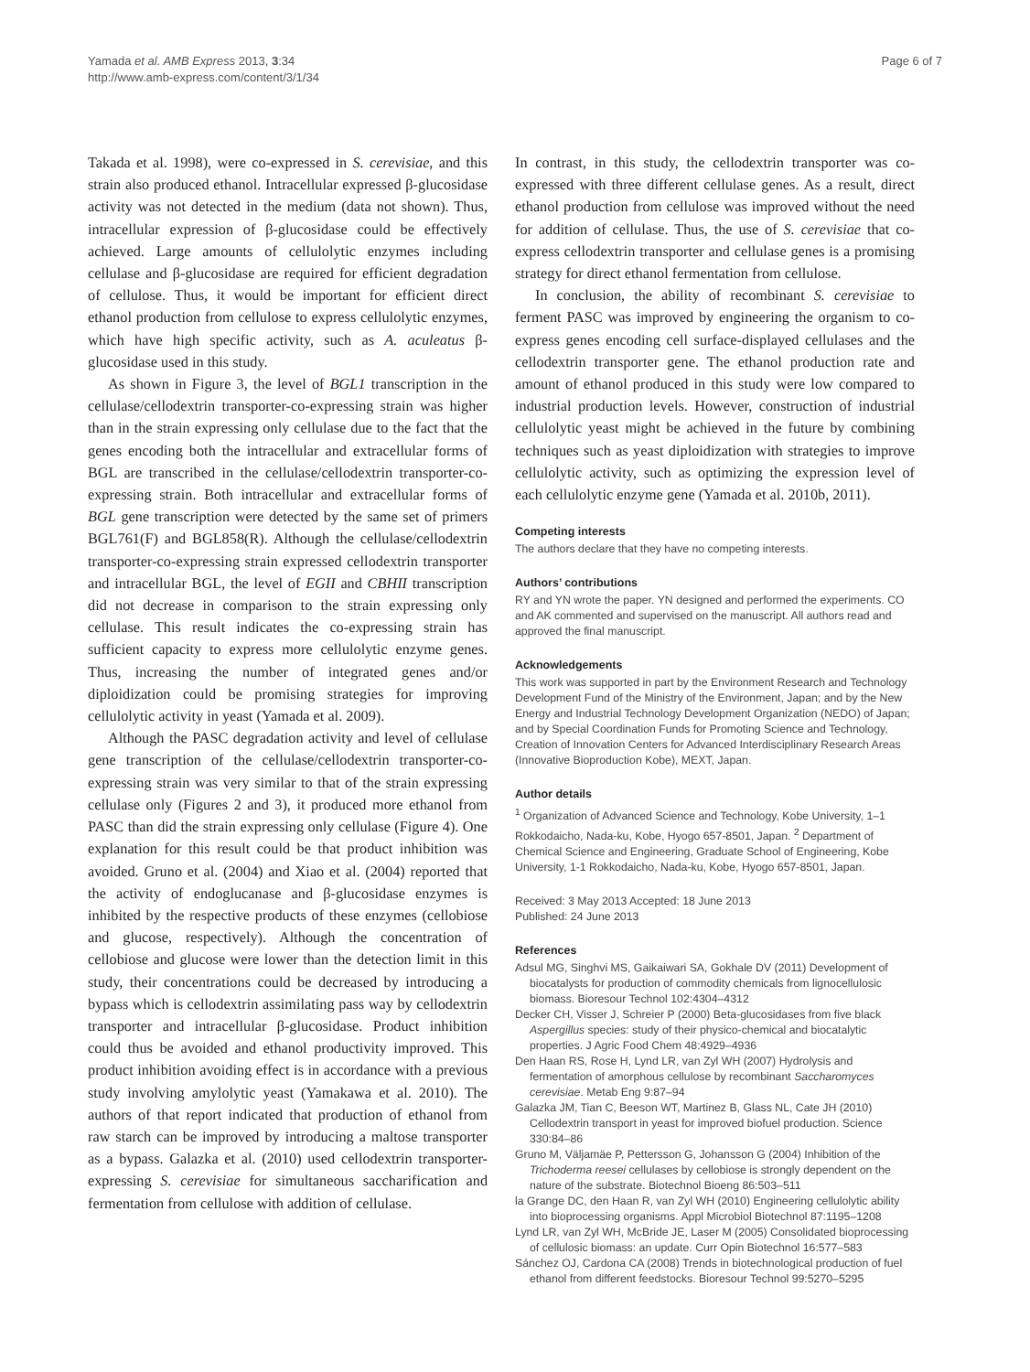Yamada et al. AMB Express 2013, 3:34
http://www.amb-express.com/content/3/1/34
Page 6 of 7
Takada et al. 1998), were co-expressed in S. cerevisiae, and this strain also produced ethanol. Intracellular expressed β-glucosidase activity was not detected in the medium (data not shown). Thus, intracellular expression of β-glucosidase could be effectively achieved. Large amounts of cellulolytic enzymes including cellulase and β-glucosidase are required for efficient degradation of cellulose. Thus, it would be important for efficient direct ethanol production from cellulose to express cellulolytic enzymes, which have high specific activity, such as A. aculeatus β-glucosidase used in this study.
As shown in Figure 3, the level of BGL1 transcription in the cellulase/cellodextrin transporter-co-expressing strain was higher than in the strain expressing only cellulase due to the fact that the genes encoding both the intracellular and extracellular forms of BGL are transcribed in the cellulase/cellodextrin transporter-co-expressing strain. Both intracellular and extracellular forms of BGL gene transcription were detected by the same set of primers BGL761(F) and BGL858(R). Although the cellulase/cellodextrin transporter-co-expressing strain expressed cellodextrin transporter and intracellular BGL, the level of EGII and CBHII transcription did not decrease in comparison to the strain expressing only cellulase. This result indicates the co-expressing strain has sufficient capacity to express more cellulolytic enzyme genes. Thus, increasing the number of integrated genes and/or diploidization could be promising strategies for improving cellulolytic activity in yeast (Yamada et al. 2009).
Although the PASC degradation activity and level of cellulase gene transcription of the cellulase/cellodextrin transporter-co-expressing strain was very similar to that of the strain expressing cellulase only (Figures 2 and 3), it produced more ethanol from PASC than did the strain expressing only cellulase (Figure 4). One explanation for this result could be that product inhibition was avoided. Gruno et al. (2004) and Xiao et al. (2004) reported that the activity of endoglucanase and β-glucosidase enzymes is inhibited by the respective products of these enzymes (cellobiose and glucose, respectively). Although the concentration of cellobiose and glucose were lower than the detection limit in this study, their concentrations could be decreased by introducing a bypass which is cellodextrin assimilating pass way by cellodextrin transporter and intracellular β-glucosidase. Product inhibition could thus be avoided and ethanol productivity improved. This product inhibition avoiding effect is in accordance with a previous study involving amylolytic yeast (Yamakawa et al. 2010). The authors of that report indicated that production of ethanol from raw starch can be improved by introducing a maltose transporter as a bypass. Galazka et al. (2010) used cellodextrin transporter-expressing S. cerevisiae for simultaneous saccharification and fermentation from cellulose with addition of cellulase.
In contrast, in this study, the cellodextrin transporter was co-expressed with three different cellulase genes. As a result, direct ethanol production from cellulose was improved without the need for addition of cellulase. Thus, the use of S. cerevisiae that co-express cellodextrin transporter and cellulase genes is a promising strategy for direct ethanol fermentation from cellulose.
In conclusion, the ability of recombinant S. cerevisiae to ferment PASC was improved by engineering the organism to co-express genes encoding cell surface-displayed cellulases and the cellodextrin transporter gene. The ethanol production rate and amount of ethanol produced in this study were low compared to industrial production levels. However, construction of industrial cellulolytic yeast might be achieved in the future by combining techniques such as yeast diploidization with strategies to improve cellulolytic activity, such as optimizing the expression level of each cellulolytic enzyme gene (Yamada et al. 2010b, 2011).
Competing interests
The authors declare that they have no competing interests.
Authors’ contributions
RY and YN wrote the paper. YN designed and performed the experiments. CO and AK commented and supervised on the manuscript. All authors read and approved the final manuscript.
Acknowledgements
This work was supported in part by the Environment Research and Technology Development Fund of the Ministry of the Environment, Japan; and by the New Energy and Industrial Technology Development Organization (NEDO) of Japan; and by Special Coordination Funds for Promoting Science and Technology, Creation of Innovation Centers for Advanced Interdisciplinary Research Areas (Innovative Bioproduction Kobe), MEXT, Japan.
Author details
<sup>1</sup> Organization of Advanced Science and Technology, Kobe University, 1–1 Rokkodaicho, Nada-ku, Kobe, Hyogo 657-8501, Japan. <sup>2</sup> Department of Chemical Science and Engineering, Graduate School of Engineering, Kobe University, 1-1 Rokkodaicho, Nada-ku, Kobe, Hyogo 657-8501, Japan.
Received: 3 May 2013 Accepted: 18 June 2013
Published: 24 June 2013
References
Adsul MG, Singhvi MS, Gaikaiwari SA, Gokhale DV (2011) Development of biocatalysts for production of commodity chemicals from lignocellulosic biomass. Bioresour Technol 102:4304–4312
Decker CH, Visser J, Schreier P (2000) Beta-glucosidases from five black Aspergillus species: study of their physico-chemical and biocatalytic properties. J Agric Food Chem 48:4929–4936
Den Haan RS, Rose H, Lynd LR, van Zyl WH (2007) Hydrolysis and fermentation of amorphous cellulose by recombinant Saccharomyces cerevisiae. Metab Eng 9:87–94
Galazka JM, Tian C, Beeson WT, Martinez B, Glass NL, Cate JH (2010) Cellodextrin transport in yeast for improved biofuel production. Science 330:84–86
Gruno M, Väljamäe P, Pettersson G, Johansson G (2004) Inhibition of the Trichoderma reesei cellulases by cellobiose is strongly dependent on the nature of the substrate. Biotechnol Bioeng 86:503–511
la Grange DC, den Haan R, van Zyl WH (2010) Engineering cellulolytic ability into bioprocessing organisms. Appl Microbiol Biotechnol 87:1195–1208
Lynd LR, van Zyl WH, McBride JE, Laser M (2005) Consolidated bioprocessing of cellulosic biomass: an update. Curr Opin Biotechnol 16:577–583
Sánchez OJ, Cardona CA (2008) Trends in biotechnological production of fuel ethanol from different feedstocks. Bioresour Technol 99:5270–5295